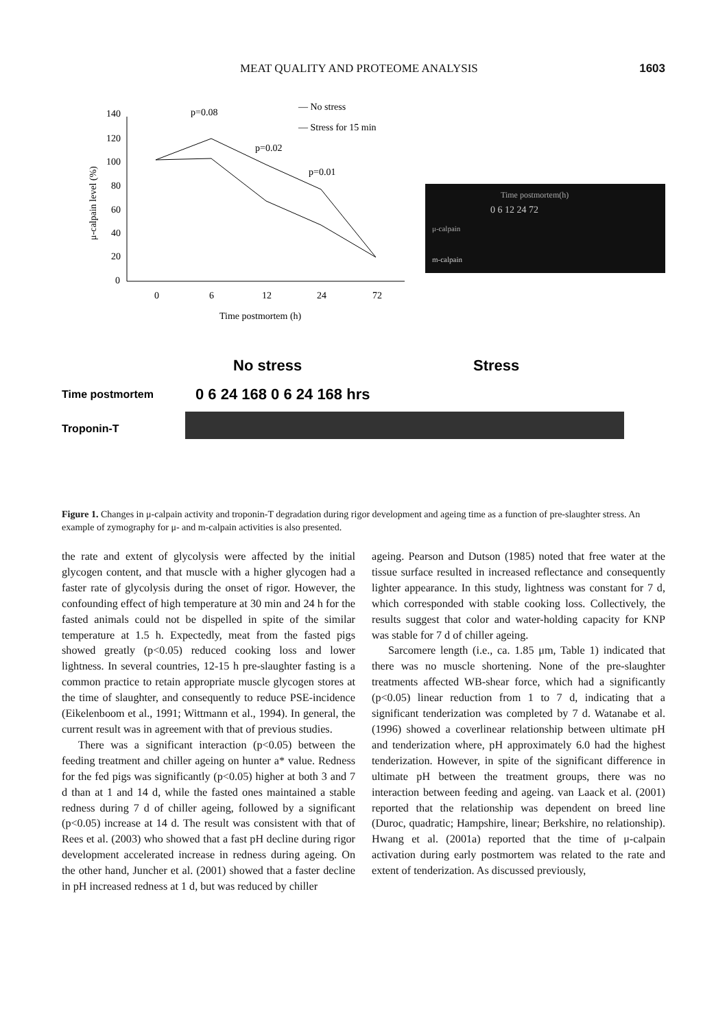MEAT QUALITY AND PROTEOME ANALYSIS 1603
140
120
100
80
60
40
20
0
0
6
12
24
72
Time postmortem (h)
μ-calpain level (%)
p=0.08
p=0.02
p=0.01
— No stress
— Stress for 15 min
Time postmortem(h)
0 6 12 24 72
μ-calpain
m-calpain
No stress
Stress
Time postmortem
0 6 24 168 0 6 24 168 hrs
Troponin-T
Figure 1. Changes in μ-calpain activity and troponin-T degradation during rigor development and ageing time as a function of pre-slaughter stress. An example of zymography for μ- and m-calpain activities is also presented.
the rate and extent of glycolysis were affected by the initial glycogen content, and that muscle with a higher glycogen had a faster rate of glycolysis during the onset of rigor. However, the confounding effect of high temperature at 30 min and 24 h for the fasted animals could not be dispelled in spite of the similar temperature at 1.5 h. Expectedly, meat from the fasted pigs showed greatly (p<0.05) reduced cooking loss and lower lightness. In several countries, 12-15 h pre-slaughter fasting is a common practice to retain appropriate muscle glycogen stores at the time of slaughter, and consequently to reduce PSE-incidence (Eikelenboom et al., 1991; Wittmann et al., 1994). In general, the current result was in agreement with that of previous studies.
There was a significant interaction (p<0.05) between the feeding treatment and chiller ageing on hunter a* value. Redness for the fed pigs was significantly (p<0.05) higher at both 3 and 7 d than at 1 and 14 d, while the fasted ones maintained a stable redness during 7 d of chiller ageing, followed by a significant (p<0.05) increase at 14 d. The result was consistent with that of Rees et al. (2003) who showed that a fast pH decline during rigor development accelerated increase in redness during ageing. On the other hand, Juncher et al. (2001) showed that a faster decline in pH increased redness at 1 d, but was reduced by chiller
ageing. Pearson and Dutson (1985) noted that free water at the tissue surface resulted in increased reflectance and consequently lighter appearance. In this study, lightness was constant for 7 d, which corresponded with stable cooking loss. Collectively, the results suggest that color and water-holding capacity for KNP was stable for 7 d of chiller ageing.
Sarcomere length (i.e., ca. 1.85 μm, Table 1) indicated that there was no muscle shortening. None of the pre-slaughter treatments affected WB-shear force, which had a significantly (p<0.05) linear reduction from 1 to 7 d, indicating that a significant tenderization was completed by 7 d. Watanabe et al. (1996) showed a coverlinear relationship between ultimate pH and tenderization where, pH approximately 6.0 had the highest tenderization. However, in spite of the significant difference in ultimate pH between the treatment groups, there was no interaction between feeding and ageing. van Laack et al. (2001) reported that the relationship was dependent on breed line (Duroc, quadratic; Hampshire, linear; Berkshire, no relationship). Hwang et al. (2001a) reported that the time of μ-calpain activation during early postmortem was related to the rate and extent of tenderization. As discussed previously,